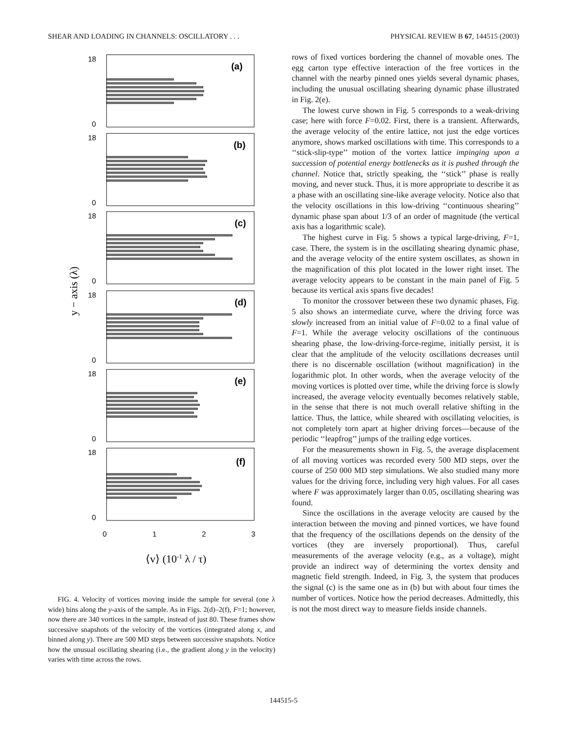SHEAR AND LOADING IN CHANNELS: OSCILLATORY . . . PHYSICAL REVIEW B 67, 144515 (2003)
18
0
(a)
18
0
(b)
18
0
(c)
18
0
(d)
18
0
(e)
18
0
(f)
0
1
2
3
y − axis (λ)
⟨v⟩ (10-1 λ / τ)
FIG. 4. Velocity of vortices moving inside the sample for several (one λ wide) bins along the y-axis of the sample. As in Figs. 2(d)–2(f), F=1; however, now there are 340 vortices in the sample, instead of just 80. These frames show successive snapshots of the velocity of the vortices (integrated along x, and binned along y). There are 500 MD steps between successive snapshots. Notice how the unusual oscillating shearing (i.e., the gradient along y in the velocity) varies with time across the rows.
rows of fixed vortices bordering the channel of movable ones. The egg carton type effective interaction of the free vortices in the channel with the nearby pinned ones yields several dynamic phases, including the unusual oscillating shearing dynamic phase illustrated in Fig. 2(e).
The lowest curve shown in Fig. 5 corresponds to a weak-driving case; here with force F=0.02. First, there is a transient. Afterwards, the average velocity of the entire lattice, not just the edge vortices anymore, shows marked oscillations with time. This corresponds to a ‘‘stick-slip-type’’ motion of the vortex lattice impinging upon a succession of potential energy bottlenecks as it is pushed through the channel. Notice that, strictly speaking, the ‘‘stick’’ phase is really moving, and never stuck. Thus, it is more appropriate to describe it as a phase with an oscillating sine-like average velocity. Notice also that the velocity oscillations in this low-driving ‘‘continuous shearing’’ dynamic phase span about 1/3 of an order of magnitude (the vertical axis has a logarithmic scale).
The highest curve in Fig. 5 shows a typical large-driving, F=1, case. There, the system is in the oscillating shearing dynamic phase, and the average velocity of the entire system oscillates, as shown in the magnification of this plot located in the lower right inset. The average velocity appears to be constant in the main panel of Fig. 5 because its vertical axis spans five decades!
To monitor the crossover between these two dynamic phases, Fig. 5 also shows an intermediate curve, where the driving force was slowly increased from an initial value of F=0.02 to a final value of F=1. While the average velocity oscillations of the continuous shearing phase, the low-driving-force-regime, initially persist, it is clear that the amplitude of the velocity oscillations decreases until there is no discernable oscillation (without magnification) in the logarithmic plot. In other words, when the average velocity of the moving vortices is plotted over time, while the driving force is slowly increased, the average velocity eventually becomes relatively stable, in the sense that there is not much overall relative shifting in the lattice. Thus, the lattice, while sheared with oscillating velocities, is not completely torn apart at higher driving forces—because of the periodic ‘‘leapfrog’’ jumps of the trailing edge vortices.
For the measurements shown in Fig. 5, the average displacement of all moving vortices was recorded every 500 MD steps, over the course of 250 000 MD step simulations. We also studied many more values for the driving force, including very high values. For all cases where F was approximately larger than 0.05, oscillating shearing was found.
Since the oscillations in the average velocity are caused by the interaction between the moving and pinned vortices, we have found that the frequency of the oscillations depends on the density of the vortices (they are inversely proportional). Thus, careful measurements of the average velocity (e.g., as a voltage), might provide an indirect way of determining the vortex density and magnetic field strength. Indeed, in Fig. 3, the system that produces the signal (c) is the same one as in (b) but with about four times the number of vortices. Notice how the period decreases. Admittedly, this is not the most direct way to measure fields inside channels.
144515-5